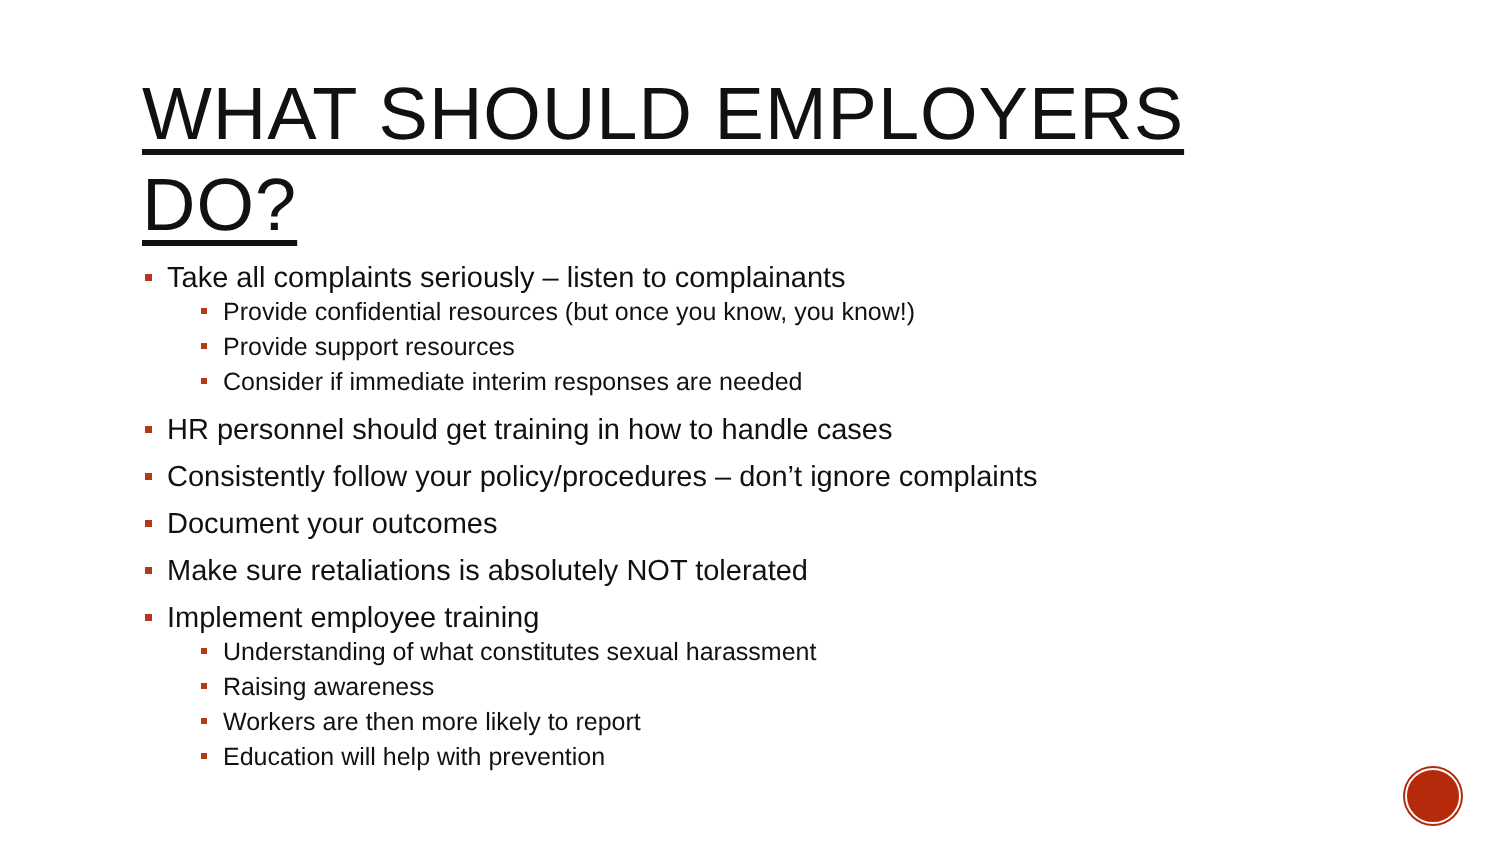WHAT SHOULD EMPLOYERS DO?
Take all complaints seriously – listen to complainants
Provide confidential resources (but once you know, you know!)
Provide support resources
Consider if immediate interim responses are needed
HR personnel should get training in how to handle cases
Consistently follow your policy/procedures – don’t ignore complaints
Document your outcomes
Make sure retaliations is absolutely NOT tolerated
Implement employee training
Understanding of what constitutes sexual harassment
Raising awareness
Workers are then more likely to report
Education will help with prevention